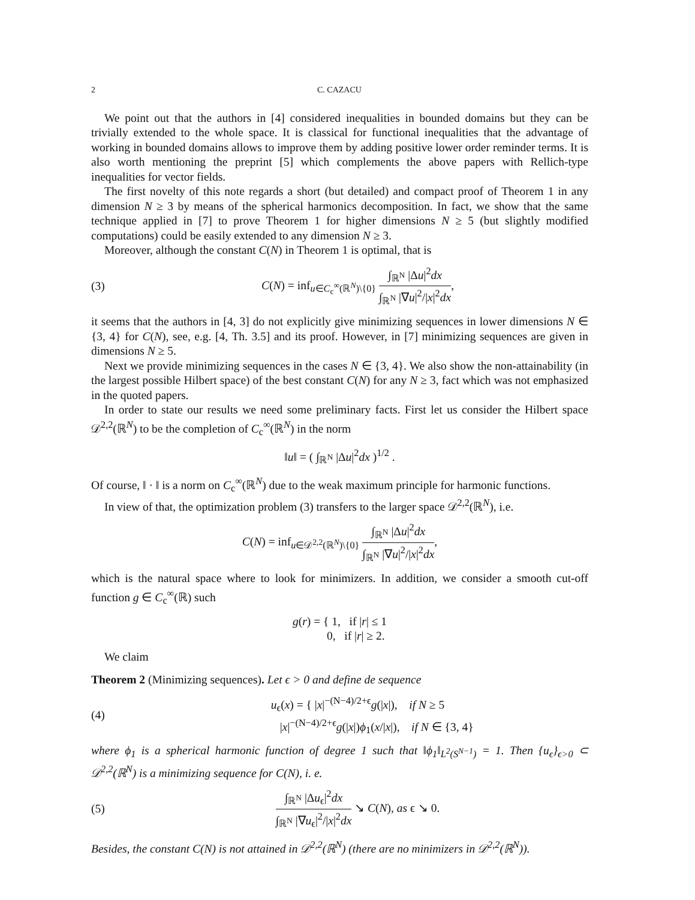2 C. CAZACU
We point out that the authors in [4] considered inequalities in bounded domains but they can be trivially extended to the whole space. It is classical for functional inequalities that the advantage of working in bounded domains allows to improve them by adding positive lower order reminder terms. It is also worth mentioning the preprint [5] which complements the above papers with Rellich-type inequalities for vector fields.
The first novelty of this note regards a short (but detailed) and compact proof of Theorem 1 in any dimension N ≥ 3 by means of the spherical harmonics decomposition. In fact, we show that the same technique applied in [7] to prove Theorem 1 for higher dimensions N ≥ 5 (but slightly modified computations) could be easily extended to any dimension N ≥ 3.
Moreover, although the constant C(N) in Theorem 1 is optimal, that is
(3) C(N) = inf<sub>u∈C<sub>c</sub><sup>∞</sup>(ℝ<sup>N</sup>)\{0}</sub> ∫<sub>ℝ<sup>N</sup></sub> |Δu|<sup>2</sup>dx ∫<sub>ℝ<sup>N</sup></sub> |∇u|<sup>2</sup>/|x|<sup>2</sup>dx,
it seems that the authors in [4, 3] do not explicitly give minimizing sequences in lower dimensions N ∈ {3, 4} for C(N), see, e.g. [4, Th. 3.5] and its proof. However, in [7] minimizing sequences are given in dimensions N ≥ 5.
Next we provide minimizing sequences in the cases N ∈ {3, 4}. We also show the non-attainability (in the largest possible Hilbert space) of the best constant C(N) for any N ≥ 3, fact which was not emphasized in the quoted papers.
In order to state our results we need some preliminary facts. First let us consider the Hilbert space 𝒟<sup>2,2</sup>(ℝ<sup>N</sup>) to be the completion of C<sub>c</sub><sup>∞</sup>(ℝ<sup>N</sup>) in the norm
‖u‖ = ( ∫<sub>ℝ<sup>N</sup></sub> |Δu|<sup>2</sup>dx )<sup>1/2</sup> .
Of course, ‖ · ‖ is a norm on C<sub>c</sub><sup>∞</sup>(ℝ<sup>N</sup>) due to the weak maximum principle for harmonic functions.
In view of that, the optimization problem (3) transfers to the larger space 𝒟<sup>2,2</sup>(ℝ<sup>N</sup>), i.e.
C(N) = inf<sub>u∈𝒟<sup>2,2</sup>(ℝ<sup>N</sup>)\{0}</sub> ∫<sub>ℝ<sup>N</sup></sub> |Δu|<sup>2</sup>dx ∫<sub>ℝ<sup>N</sup></sub> |∇u|<sup>2</sup>/|x|<sup>2</sup>dx,
which is the natural space where to look for minimizers. In addition, we consider a smooth cut-off function g ∈ C<sub>c</sub><sup>∞</sup>(ℝ) such
g(r) = { 1, if |r| ≤ 1
0, if |r| ≥ 2.
We claim
Theorem 2 (Minimizing sequences). Let ϵ > 0 and define de sequence
(4) u<sub>ϵ</sub>(x) = { |x|<sup>−(N−4)/2+ϵ</sup>g(|x|), if N ≥ 5
|x|<sup>−(N−4)/2+ϵ</sup>g(|x|)ϕ<sub>1</sub>(x/|x|), if N ∈ {3, 4}
where ϕ<sub>1</sub> is a spherical harmonic function of degree 1 such that ‖ϕ<sub>1</sub>‖<sub>L<sup>2</sup>(S<sup>N−1</sup>)</sub> = 1. Then {u<sub>ϵ</sub>}<sub>ϵ>0</sub> ⊂ 𝒟<sup>2,2</sup>(ℝ<sup>N</sup>) is a minimizing sequence for C(N), i. e.
(5) ∫<sub>ℝ<sup>N</sup></sub> |Δu<sub>ϵ</sub>|<sup>2</sup>dx ∫<sub>ℝ<sup>N</sup></sub> |∇u<sub>ϵ</sub>|<sup>2</sup>/|x|<sup>2</sup>dx ↘ C(N), as ϵ ↘ 0.
Besides, the constant C(N) is not attained in 𝒟<sup>2,2</sup>(ℝ<sup>N</sup>) (there are no minimizers in 𝒟<sup>2,2</sup>(ℝ<sup>N</sup>)).